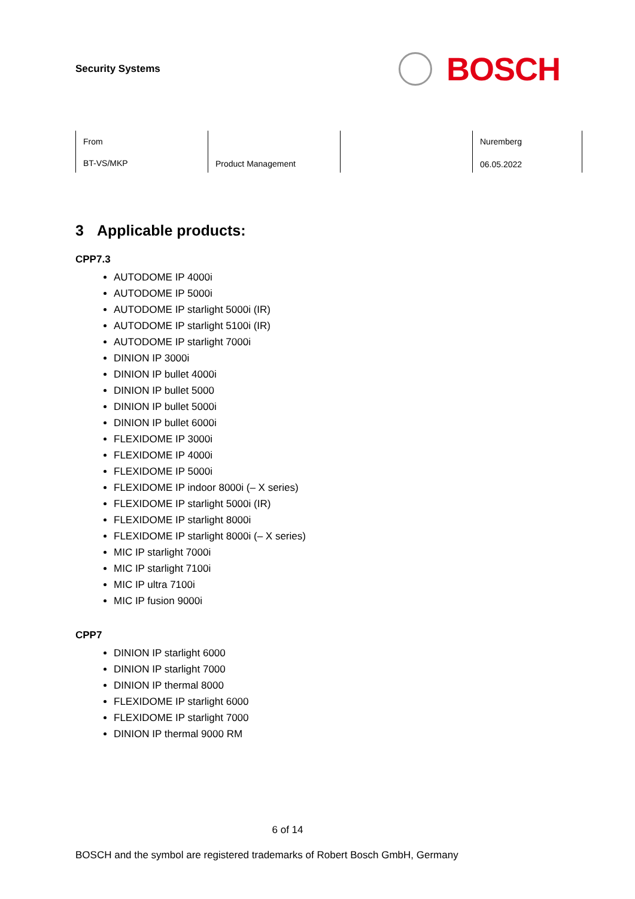Security Systems
BOSCH
| From BT-VS/MKP | Product Management | | Nuremberg 06.05.2022 |
3 Applicable products:
CPP7.3
AUTODOME IP 4000i
AUTODOME IP 5000i
AUTODOME IP starlight 5000i (IR)
AUTODOME IP starlight 5100i (IR)
AUTODOME IP starlight 7000i
DINION IP 3000i
DINION IP bullet 4000i
DINION IP bullet 5000
DINION IP bullet 5000i
DINION IP bullet 6000i
FLEXIDOME IP 3000i
FLEXIDOME IP 4000i
FLEXIDOME IP 5000i
FLEXIDOME IP indoor 8000i (– X series)
FLEXIDOME IP starlight 5000i (IR)
FLEXIDOME IP starlight 8000i
FLEXIDOME IP starlight 8000i (– X series)
MIC IP starlight 7000i
MIC IP starlight 7100i
MIC IP ultra 7100i
MIC IP fusion 9000i
CPP7
DINION IP starlight 6000
DINION IP starlight 7000
DINION IP thermal 8000
FLEXIDOME IP starlight 6000
FLEXIDOME IP starlight 7000
DINION IP thermal 9000 RM
6 of 14
BOSCH and the symbol are registered trademarks of Robert Bosch GmbH, Germany